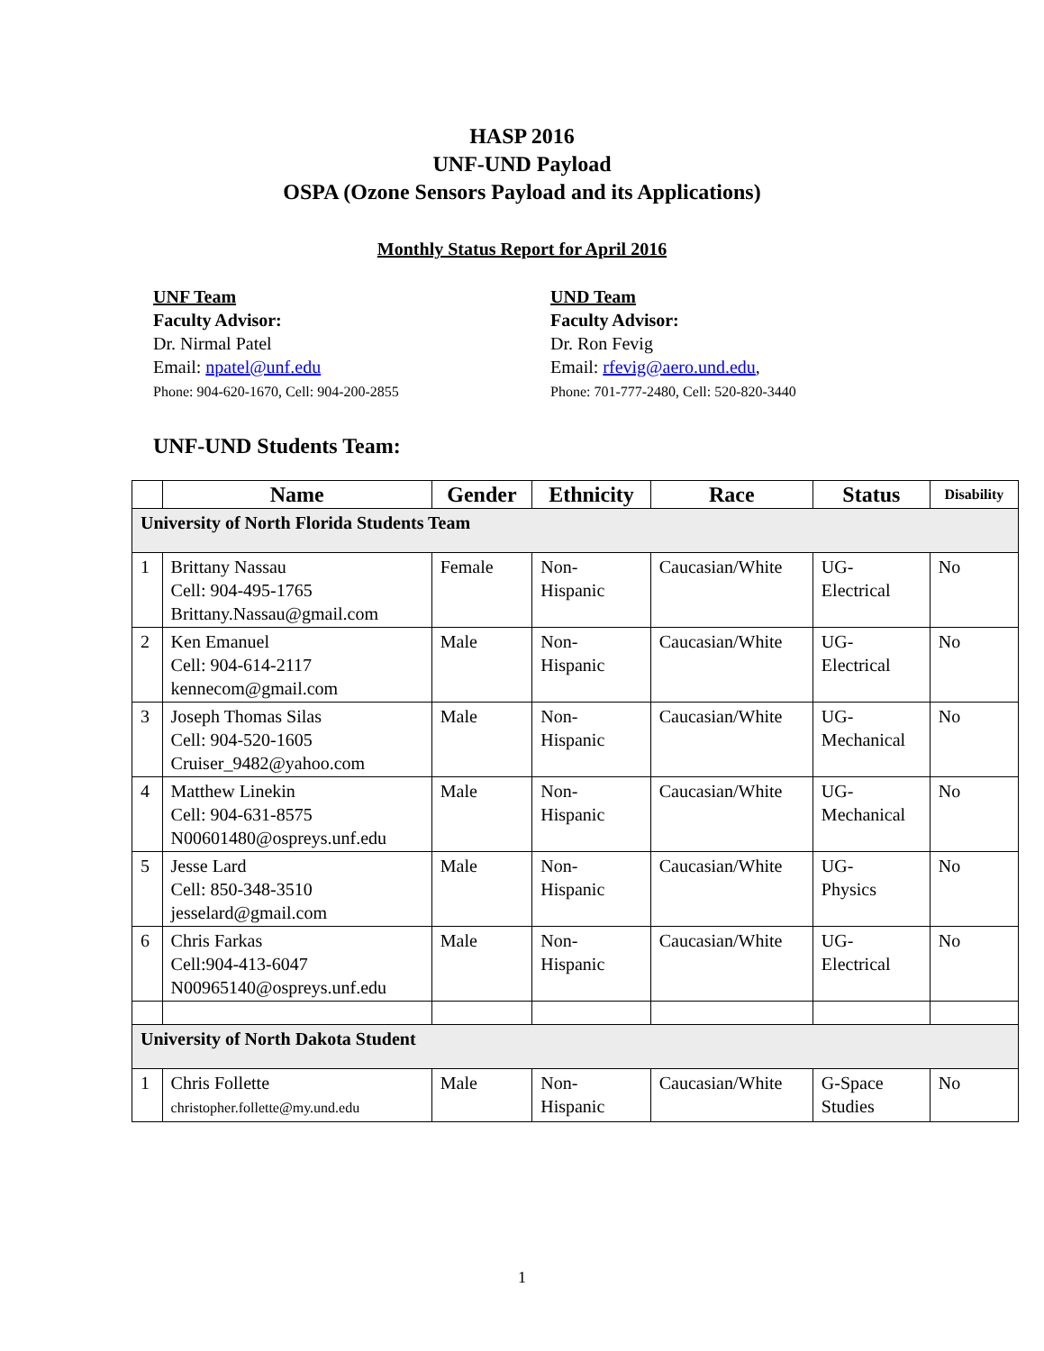HASP 2016
UNF-UND Payload
OSPA (Ozone Sensors Payload and its Applications)
Monthly Status Report for April 2016
UNF Team
Faculty Advisor:
Dr. Nirmal Patel
Email: npatel@unf.edu
Phone: 904-620-1670, Cell: 904-200-2855
UND Team
Faculty Advisor:
Dr. Ron Fevig
Email: rfevig@aero.und.edu,
Phone: 701-777-2480, Cell: 520-820-3440
UNF-UND Students Team:
| | Name | Gender | Ethnicity | Race | Status | Disability |
| --- | --- | --- | --- | --- | --- | --- |
| University of North Florida Students Team | | | | | | |
| 1 | Brittany Nassau Cell: 904-495-1765 Brittany.Nassau@gmail.com | Female | Non- Hispanic | Caucasian/White | UG- Electrical | No |
| 2 | Ken Emanuel Cell: 904-614-2117 kennecom@gmail.com | Male | Non- Hispanic | Caucasian/White | UG- Electrical | No |
| 3 | Joseph Thomas Silas Cell: 904-520-1605 Cruiser_9482@yahoo.com | Male | Non- Hispanic | Caucasian/White | UG- Mechanical | No |
| 4 | Matthew Linekin Cell: 904-631-8575 N00601480@ospreys.unf.edu | Male | Non- Hispanic | Caucasian/White | UG- Mechanical | No |
| 5 | Jesse Lard Cell: 850-348-3510 jesselard@gmail.com | Male | Non- Hispanic | Caucasian/White | UG- Physics | No |
| 6 | Chris Farkas Cell:904-413-6047 N00965140@ospreys.unf.edu | Male | Non- Hispanic | Caucasian/White | UG- Electrical | No |
| University of North Dakota Student | | | | | | |
| 1 | Chris Follette christopher.follette@my.und.edu | Male | Non- Hispanic | Caucasian/White | G-Space Studies | No |
1